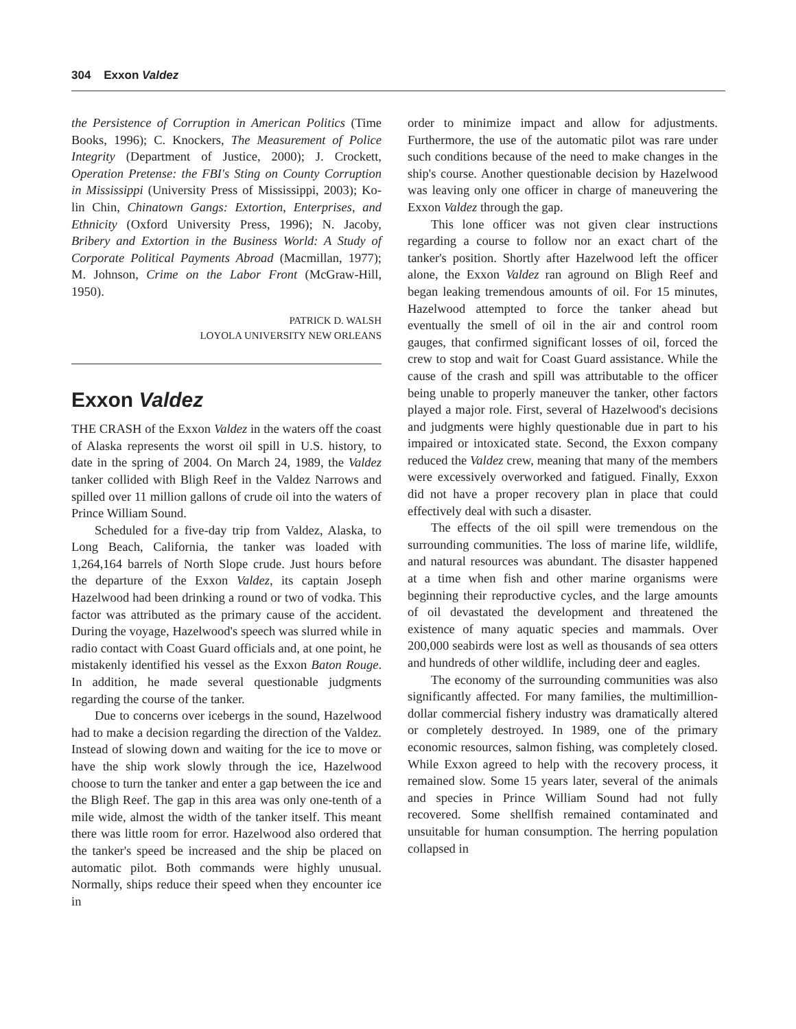304 Exxon Valdez
the Persistence of Corruption in American Politics (Time Books, 1996); C. Knockers, The Measurement of Police Integrity (Department of Justice, 2000); J. Crockett, Operation Pretense: the FBI's Sting on County Corruption in Mississippi (University Press of Mississippi, 2003); Ko-lin Chin, Chinatown Gangs: Extortion, Enterprises, and Ethnicity (Oxford University Press, 1996); N. Jacoby, Bribery and Extortion in the Business World: A Study of Corporate Political Payments Abroad (Macmillan, 1977); M. Johnson, Crime on the Labor Front (McGraw-Hill, 1950).
PATRICK D. WALSH
LOYOLA UNIVERSITY NEW ORLEANS
Exxon Valdez
THE CRASH of the Exxon Valdez in the waters off the coast of Alaska represents the worst oil spill in U.S. history, to date in the spring of 2004. On March 24, 1989, the Valdez tanker collided with Bligh Reef in the Valdez Narrows and spilled over 11 million gallons of crude oil into the waters of Prince William Sound.
Scheduled for a five-day trip from Valdez, Alaska, to Long Beach, California, the tanker was loaded with 1,264,164 barrels of North Slope crude. Just hours before the departure of the Exxon Valdez, its captain Joseph Hazelwood had been drinking a round or two of vodka. This factor was attributed as the primary cause of the accident. During the voyage, Hazelwood's speech was slurred while in radio contact with Coast Guard officials and, at one point, he mistakenly identified his vessel as the Exxon Baton Rouge. In addition, he made several questionable judgments regarding the course of the tanker.
Due to concerns over icebergs in the sound, Hazelwood had to make a decision regarding the direction of the Valdez. Instead of slowing down and waiting for the ice to move or have the ship work slowly through the ice, Hazelwood choose to turn the tanker and enter a gap between the ice and the Bligh Reef. The gap in this area was only one-tenth of a mile wide, almost the width of the tanker itself. This meant there was little room for error. Hazelwood also ordered that the tanker's speed be increased and the ship be placed on automatic pilot. Both commands were highly unusual. Normally, ships reduce their speed when they encounter ice in
order to minimize impact and allow for adjustments. Furthermore, the use of the automatic pilot was rare under such conditions because of the need to make changes in the ship's course. Another questionable decision by Hazelwood was leaving only one officer in charge of maneuvering the Exxon Valdez through the gap.
This lone officer was not given clear instructions regarding a course to follow nor an exact chart of the tanker's position. Shortly after Hazelwood left the officer alone, the Exxon Valdez ran aground on Bligh Reef and began leaking tremendous amounts of oil. For 15 minutes, Hazelwood attempted to force the tanker ahead but eventually the smell of oil in the air and control room gauges, that confirmed significant losses of oil, forced the crew to stop and wait for Coast Guard assistance. While the cause of the crash and spill was attributable to the officer being unable to properly maneuver the tanker, other factors played a major role. First, several of Hazelwood's decisions and judgments were highly questionable due in part to his impaired or intoxicated state. Second, the Exxon company reduced the Valdez crew, meaning that many of the members were excessively overworked and fatigued. Finally, Exxon did not have a proper recovery plan in place that could effectively deal with such a disaster.
The effects of the oil spill were tremendous on the surrounding communities. The loss of marine life, wildlife, and natural resources was abundant. The disaster happened at a time when fish and other marine organisms were beginning their reproductive cycles, and the large amounts of oil devastated the development and threatened the existence of many aquatic species and mammals. Over 200,000 seabirds were lost as well as thousands of sea otters and hundreds of other wildlife, including deer and eagles.
The economy of the surrounding communities was also significantly affected. For many families, the multimillion-dollar commercial fishery industry was dramatically altered or completely destroyed. In 1989, one of the primary economic resources, salmon fishing, was completely closed. While Exxon agreed to help with the recovery process, it remained slow. Some 15 years later, several of the animals and species in Prince William Sound had not fully recovered. Some shellfish remained contaminated and unsuitable for human consumption. The herring population collapsed in